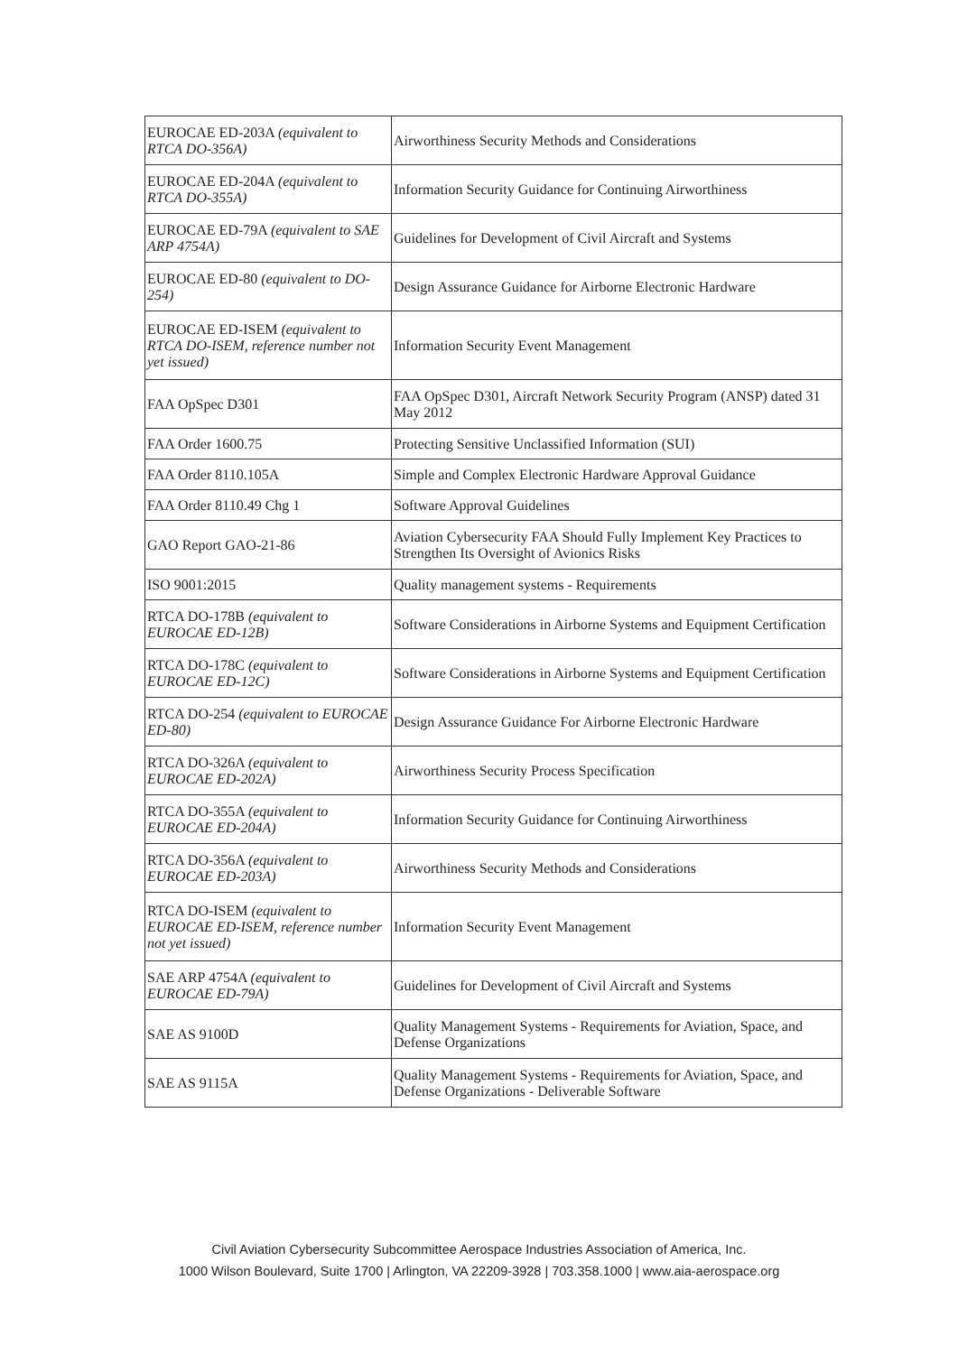| EUROCAE ED-203A (equivalent to RTCA DO-356A) | Airworthiness Security Methods and Considerations |
| EUROCAE ED-204A (equivalent to RTCA DO-355A) | Information Security Guidance for Continuing Airworthiness |
| EUROCAE ED-79A (equivalent to SAE ARP 4754A) | Guidelines for Development of Civil Aircraft and Systems |
| EUROCAE ED-80 (equivalent to DO-254) | Design Assurance Guidance for Airborne Electronic Hardware |
| EUROCAE ED-ISEM (equivalent to RTCA DO-ISEM, reference number not yet issued) | Information Security Event Management |
| FAA OpSpec D301 | FAA OpSpec D301, Aircraft Network Security Program (ANSP) dated 31 May 2012 |
| FAA Order 1600.75 | Protecting Sensitive Unclassified Information (SUI) |
| FAA Order 8110.105A | Simple and Complex Electronic Hardware Approval Guidance |
| FAA Order 8110.49 Chg 1 | Software Approval Guidelines |
| GAO Report GAO-21-86 | Aviation Cybersecurity FAA Should Fully Implement Key Practices to Strengthen Its Oversight of Avionics Risks |
| ISO 9001:2015 | Quality management systems - Requirements |
| RTCA DO-178B (equivalent to EUROCAE ED-12B) | Software Considerations in Airborne Systems and Equipment Certification |
| RTCA DO-178C (equivalent to EUROCAE ED-12C) | Software Considerations in Airborne Systems and Equipment Certification |
| RTCA DO-254 (equivalent to EUROCAE ED-80) | Design Assurance Guidance For Airborne Electronic Hardware |
| RTCA DO-326A (equivalent to EUROCAE ED-202A) | Airworthiness Security Process Specification |
| RTCA DO-355A (equivalent to EUROCAE ED-204A) | Information Security Guidance for Continuing Airworthiness |
| RTCA DO-356A (equivalent to EUROCAE ED-203A) | Airworthiness Security Methods and Considerations |
| RTCA DO-ISEM (equivalent to EUROCAE ED-ISEM, reference number not yet issued) | Information Security Event Management |
| SAE ARP 4754A (equivalent to EUROCAE ED-79A) | Guidelines for Development of Civil Aircraft and Systems |
| SAE AS 9100D | Quality Management Systems - Requirements for Aviation, Space, and Defense Organizations |
| SAE AS 9115A | Quality Management Systems - Requirements for Aviation, Space, and Defense Organizations - Deliverable Software |
Civil Aviation Cybersecurity Subcommittee Aerospace Industries Association of America, Inc.
1000 Wilson Boulevard, Suite 1700 | Arlington, VA 22209-3928 | 703.358.1000 | www.aia-aerospace.org